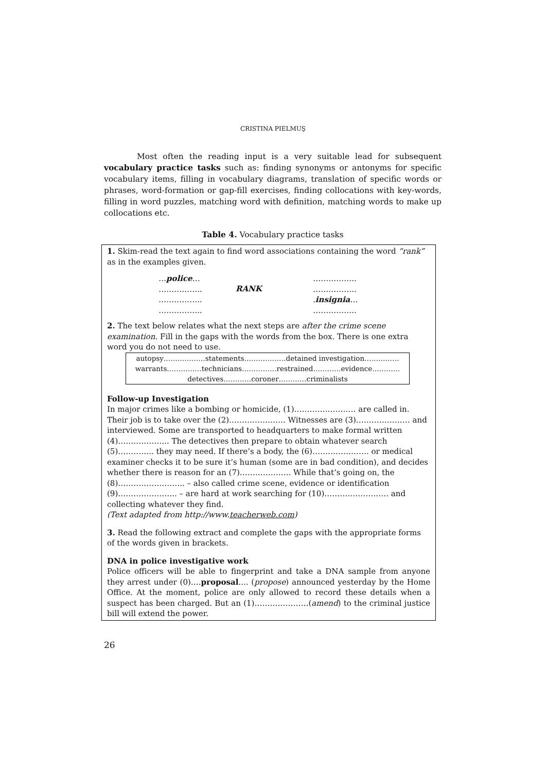CRISTINA PIELMUŞ
Most often the reading input is a very suitable lead for subsequent vocabulary practice tasks such as: finding synonyms or antonyms for specific vocabulary items, filling in vocabulary diagrams, translation of specific words or phrases, word-formation or gap-fill exercises, finding collocations with key-words, filling in word puzzles, matching word with definition, matching words to make up collocations etc.
Table 4. Vocabulary practice tasks
1. Skim-read the text again to find word associations containing the word “rank” as in the examples given.
…police…
……………..
……………..
……………..
RANK
……………..
……………..
.insignia…
……………..
2. The text below relates what the next steps are after the crime scene examination. Fill in the gaps with the words from the box. There is one extra word you do not need to use.
autopsy………………statements………………detained investigation……………
warrants……………technicians……………restrained…………evidence…………
detectives…………coroner…………criminalists
Follow-up Investigation
In major crimes like a bombing or homicide, (1)…………………… are called in. Their job is to take over the (2)…………………. Witnesses are (3)………………… and interviewed. Some are transported to headquarters to make formal written (4)……………….. The detectives then prepare to obtain whatever search (5)………….. they may need. If there’s a body, the (6)…………………. or medical examiner checks it to be sure it’s human (some are in bad condition), and decides whether there is reason for an (7)……………….. While that’s going on, the (8)…………………….. – also called crime scene, evidence or identification (9)………………….. – are hard at work searching for (10)……………………. and collecting whatever they find.
(Text adapted from http://www.teacherweb.com)
3. Read the following extract and complete the gaps with the appropriate forms of the words given in brackets.
DNA in police investigative work
Police officers will be able to fingerprint and take a DNA sample from anyone they arrest under (0)….proposal.... (propose) announced yesterday by the Home Office. At the moment, police are only allowed to record these details when a suspect has been charged. But an (1)…………………(amend) to the criminal justice bill will extend the power.
26